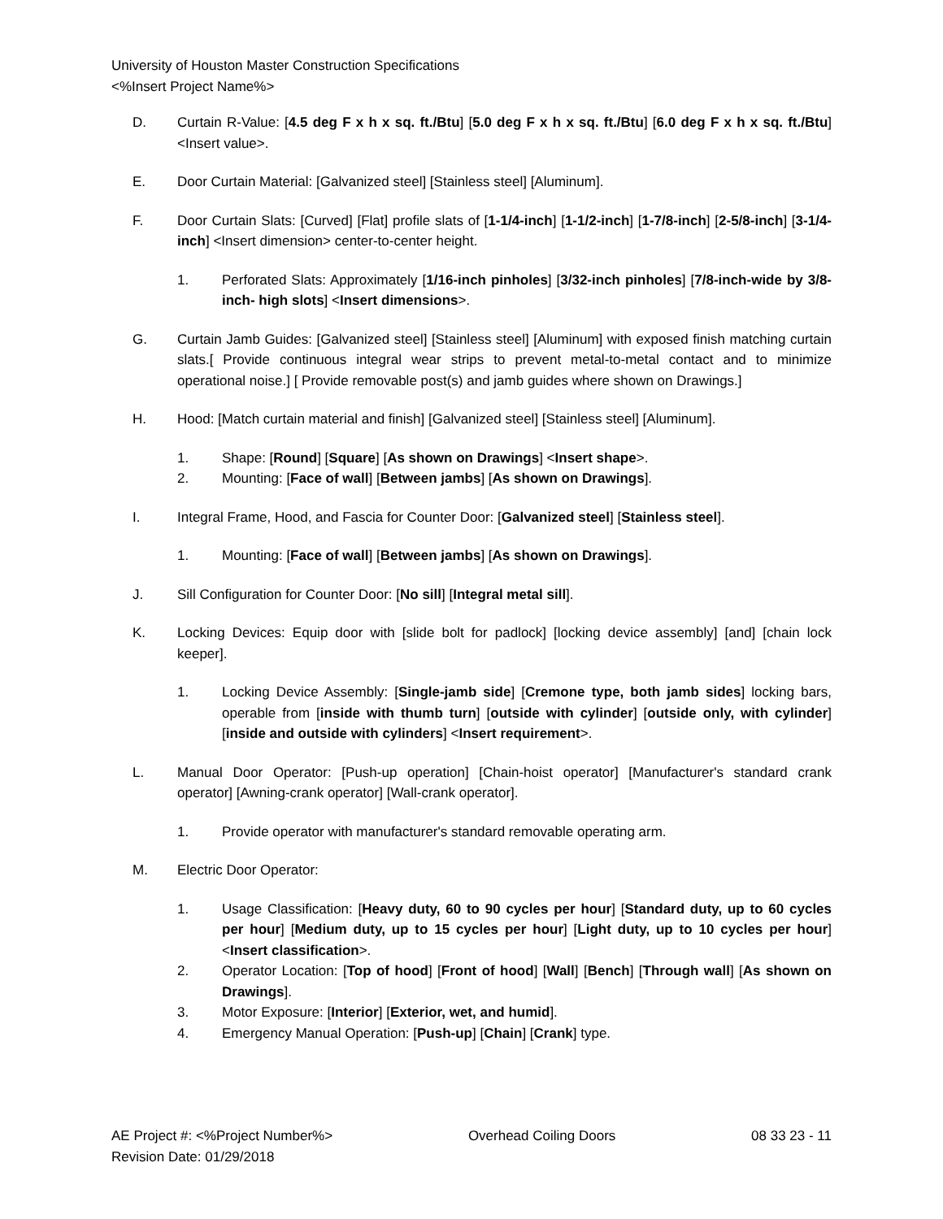University of Houston Master Construction Specifications
<%Insert Project Name%>
D. Curtain R-Value: [4.5 deg F x h x sq. ft./Btu] [5.0 deg F x h x sq. ft./Btu] [6.0 deg F x h x sq. ft./Btu] <Insert value>.
E. Door Curtain Material: [Galvanized steel] [Stainless steel] [Aluminum].
F. Door Curtain Slats: [Curved] [Flat] profile slats of [1-1/4-inch] [1-1/2-inch] [1-7/8-inch] [2-5/8-inch] [3-1/4-inch] <Insert dimension> center-to-center height.
1. Perforated Slats: Approximately [1/16-inch pinholes] [3/32-inch pinholes] [7/8-inch-wide by 3/8-inch- high slots] <Insert dimensions>.
G. Curtain Jamb Guides: [Galvanized steel] [Stainless steel] [Aluminum] with exposed finish matching curtain slats.[ Provide continuous integral wear strips to prevent metal-to-metal contact and to minimize operational noise.] [ Provide removable post(s) and jamb guides where shown on Drawings.]
H. Hood: [Match curtain material and finish] [Galvanized steel] [Stainless steel] [Aluminum].
1. Shape: [Round] [Square] [As shown on Drawings] <Insert shape>.
2. Mounting: [Face of wall] [Between jambs] [As shown on Drawings].
I. Integral Frame, Hood, and Fascia for Counter Door: [Galvanized steel] [Stainless steel].
1. Mounting: [Face of wall] [Between jambs] [As shown on Drawings].
J. Sill Configuration for Counter Door: [No sill] [Integral metal sill].
K. Locking Devices: Equip door with [slide bolt for padlock] [locking device assembly] [and] [chain lock keeper].
1. Locking Device Assembly: [Single-jamb side] [Cremone type, both jamb sides] locking bars, operable from [inside with thumb turn] [outside with cylinder] [outside only, with cylinder] [inside and outside with cylinders] <Insert requirement>.
L. Manual Door Operator: [Push-up operation] [Chain-hoist operator] [Manufacturer's standard crank operator] [Awning-crank operator] [Wall-crank operator].
1. Provide operator with manufacturer's standard removable operating arm.
M. Electric Door Operator:
1. Usage Classification: [Heavy duty, 60 to 90 cycles per hour] [Standard duty, up to 60 cycles per hour] [Medium duty, up to 15 cycles per hour] [Light duty, up to 10 cycles per hour] <Insert classification>.
2. Operator Location: [Top of hood] [Front of hood] [Wall] [Bench] [Through wall] [As shown on Drawings].
3. Motor Exposure: [Interior] [Exterior, wet, and humid].
4. Emergency Manual Operation: [Push-up] [Chain] [Crank] type.
AE Project #: <%Project Number%> Overhead Coiling Doors 08 33 23 - 11
Revision Date: 01/29/2018